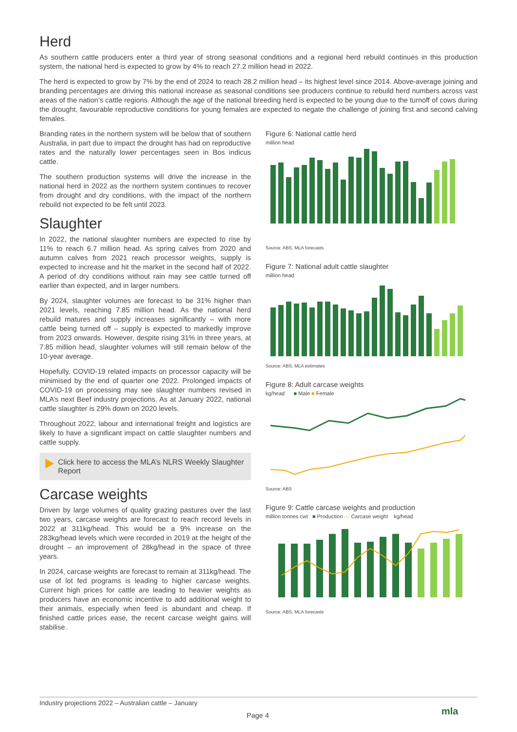Herd
As southern cattle producers enter a third year of strong seasonal conditions and a regional herd rebuild continues in this production system, the national herd is expected to grow by 4% to reach 27.2 million head in 2022.
The herd is expected to grow by 7% by the end of 2024 to reach 28.2 million head – its highest level since 2014. Above-average joining and branding percentages are driving this national increase as seasonal conditions see producers continue to rebuild herd numbers across vast areas of the nation’s cattle regions. Although the age of the national breeding herd is expected to be young due to the turnoff of cows during the drought, favourable reproductive conditions for young females are expected to negate the challenge of joining first and second calving females.
Branding rates in the northern system will be below that of southern Australia, in part due to impact the drought has had on reproductive rates and the naturally lower percentages seen in Bos indicus cattle.
The southern production systems will drive the increase in the national herd in 2022 as the northern system continues to recover from drought and dry conditions, with the impact of the northern rebuild not expected to be felt until 2023.
Slaughter
In 2022, the national slaughter numbers are expected to rise by 11% to reach 6.7 million head. As spring calves from 2020 and autumn calves from 2021 reach processor weights, supply is expected to increase and hit the market in the second half of 2022. A period of dry conditions without rain may see cattle turned off earlier than expected, and in larger numbers.
By 2024, slaughter volumes are forecast to be 31% higher than 2021 levels, reaching 7.85 million head. As the national herd rebuild matures and supply increases significantly – with more cattle being turned off – supply is expected to markedly improve from 2023 onwards. However, despite rising 31% in three years, at 7.85 million head, slaughter volumes will still remain below of the 10-year average.
Hopefully, COVID-19 related impacts on processor capacity will be minimised by the end of quarter one 2022. Prolonged impacts of COVID-19 on processing may see slaughter numbers revised in MLA’s next Beef industry projections. As at January 2022, national cattle slaughter is 29% down on 2020 levels.
Throughout 2022, labour and international freight and logistics are likely to have a significant impact on cattle slaughter numbers and cattle supply.
Click here to access the MLA’s NLRS Weekly Slaughter Report
Carcase weights
Driven by large volumes of quality grazing pastures over the last two years, carcase weights are forecast to reach record levels in 2022 at 311kg/head. This would be a 9% increase on the 283kg/head levels which were recorded in 2019 at the height of the drought – an improvement of 28kg/head in the space of three years.
In 2024, carcase weights are forecast to remain at 311kg/head. The use of lot fed programs is leading to higher carcase weights. Current high prices for cattle are leading to heavier weights as producers have an economic incentive to add additional weight to their animals, especially when feed is abundant and cheap. If finished cattle prices ease, the recent carcase weight gains will stabilise.
Figure 6: National cattle herd
million head
Source: ABS, MLA forecasts
Figure 7: National adult cattle slaughter
million head
Source: ABS, MLA estimates
Figure 8: Adult carcase weights
kg/head ■ Male ■ Female
Source: ABS
Figure 9: Cattle carcase weights and production
million tonnes cwt ■ Production — Carcase weight kg/head
Source: ABS, MLA forecasts
Industry projections 2022 – Australian cattle – January
Page 4 mla